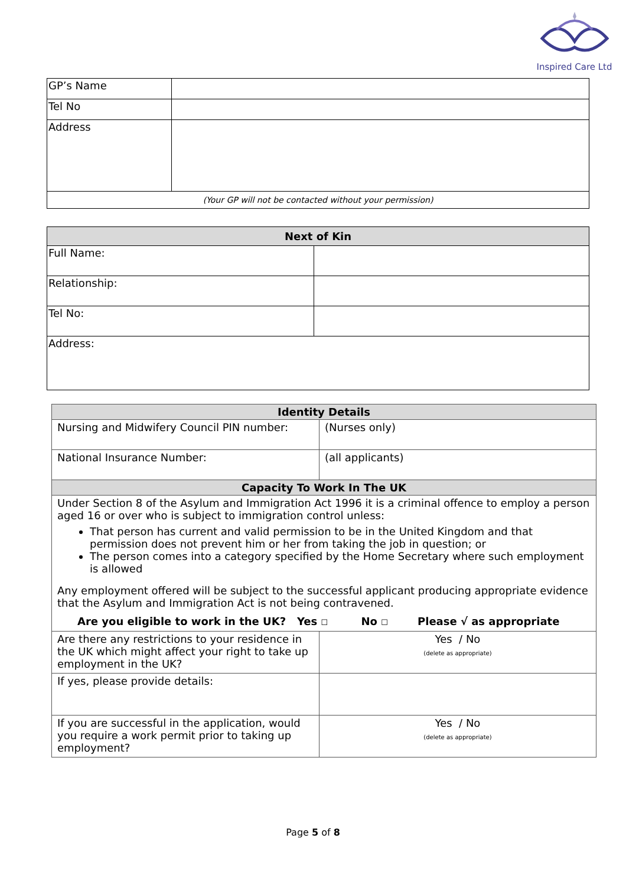Inspired Care Ltd
| GP’s Name | |
| Tel No | |
| Address | |
| (Your GP will not be contacted without your permission) | |
| Next of Kin | |
| --- | --- |
| Full Name: | |
| Relationship: | |
| Tel No: | |
| Address: | |
| Identity Details | |
| --- | --- |
| Nursing and Midwifery Council PIN number: | (Nurses only) |
| National Insurance Number: | (all applicants) |
| Capacity To Work In The UK | |
| Under Section 8 of the Asylum and Immigration Act 1996 it is a criminal offence to employ a person aged 16 or over who is subject to immigration control unless: That person has current and valid permission to be in the United Kingdom and that permission does not prevent him or her from taking the job in question; or The person comes into a category specified by the Home Secretary where such employment is allowed Any employment offered will be subject to the successful applicant producing appropriate evidence that the Asylum and Immigration Act is not being contravened. Are you eligible to work in the UK? Yes ☐ No ☐ Please √ as appropriate | |
| Are there any restrictions to your residence in the UK which might affect your right to take up employment in the UK? | Yes / No (delete as appropriate) |
| If yes, please provide details: | |
| If you are successful in the application, would you require a work permit prior to taking up employment? | Yes / No (delete as appropriate) |
Page 5 of 8